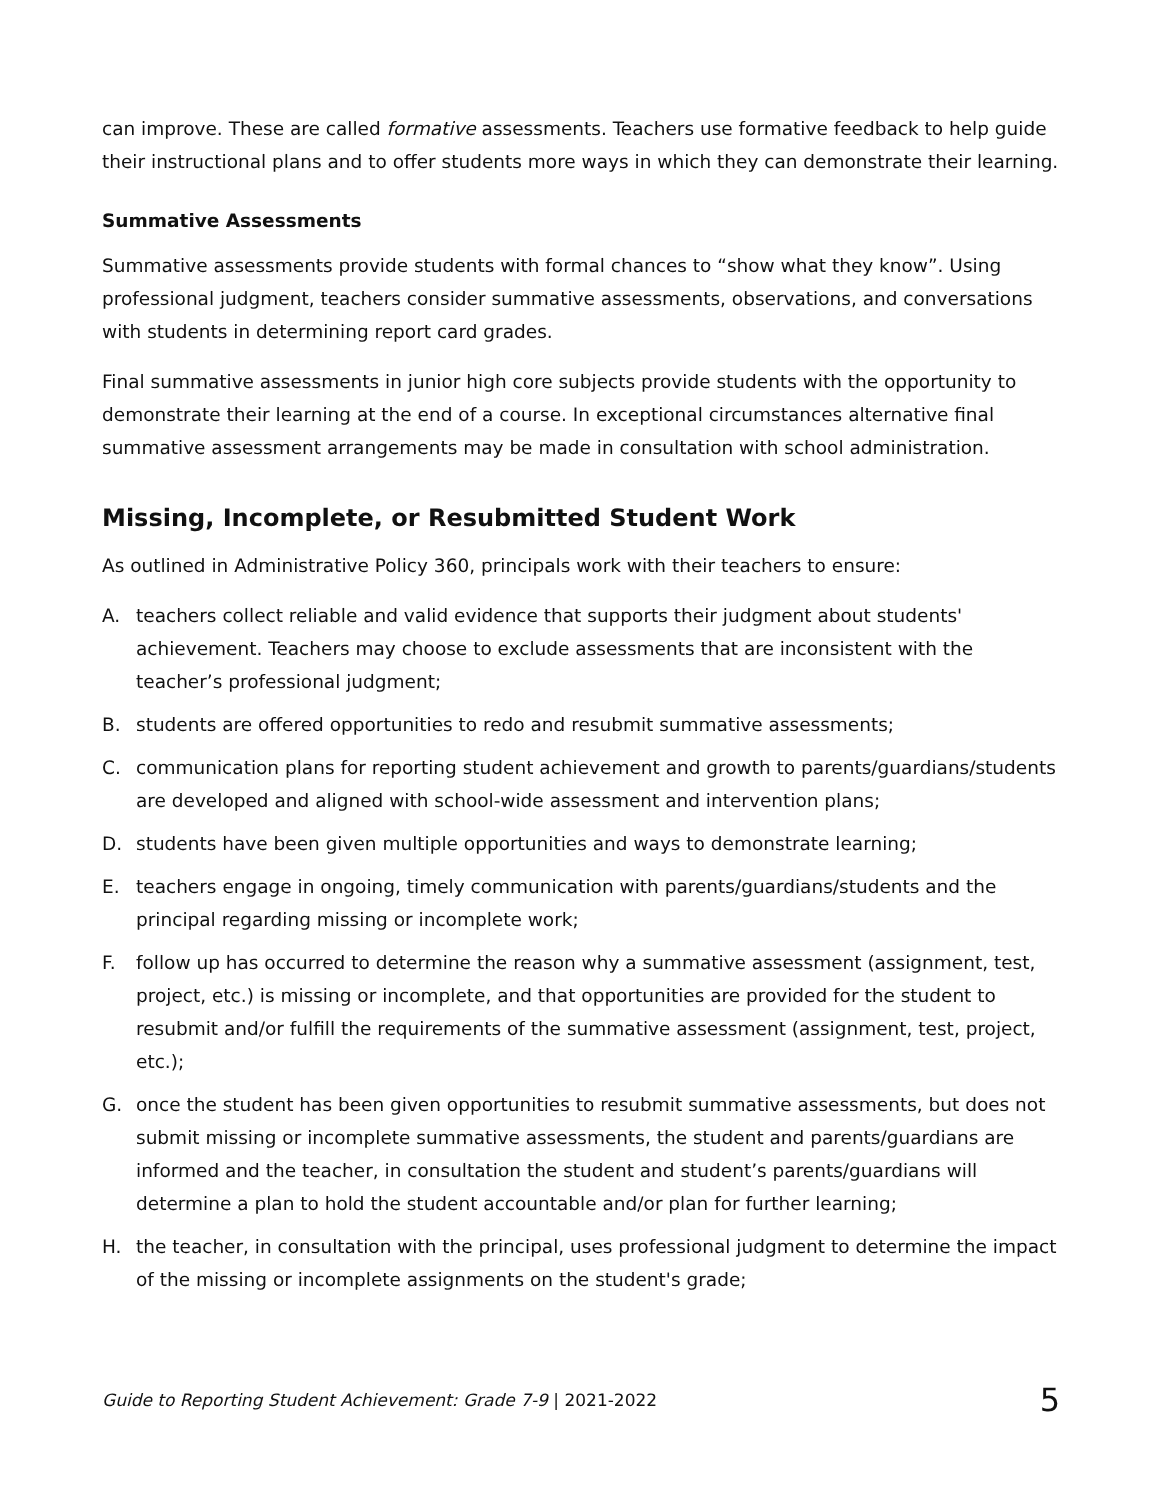can improve. These are called formative assessments. Teachers use formative feedback to help guide their instructional plans and to offer students more ways in which they can demonstrate their learning.
Summative Assessments
Summative assessments provide students with formal chances to “show what they know”. Using professional judgment, teachers consider summative assessments, observations, and conversations with students in determining report card grades.
Final summative assessments in junior high core subjects provide students with the opportunity to demonstrate their learning at the end of a course. In exceptional circumstances alternative final summative assessment arrangements may be made in consultation with school administration.
Missing, Incomplete, or Resubmitted Student Work
As outlined in Administrative Policy 360, principals work with their teachers to ensure:
A. teachers collect reliable and valid evidence that supports their judgment about students' achievement. Teachers may choose to exclude assessments that are inconsistent with the teacher’s professional judgment;
B. students are offered opportunities to redo and resubmit summative assessments;
C. communication plans for reporting student achievement and growth to parents/guardians/students are developed and aligned with school-wide assessment and intervention plans;
D. students have been given multiple opportunities and ways to demonstrate learning;
E. teachers engage in ongoing, timely communication with parents/guardians/students and the principal regarding missing or incomplete work;
F. follow up has occurred to determine the reason why a summative assessment (assignment, test, project, etc.) is missing or incomplete, and that opportunities are provided for the student to resubmit and/or fulfill the requirements of the summative assessment (assignment, test, project, etc.);
G. once the student has been given opportunities to resubmit summative assessments, but does not submit missing or incomplete summative assessments, the student and parents/guardians are informed and the teacher, in consultation the student and student’s parents/guardians will determine a plan to hold the student accountable and/or plan for further learning;
H. the teacher, in consultation with the principal, uses professional judgment to determine the impact of the missing or incomplete assignments on the student's grade;
Guide to Reporting Student Achievement: Grade 7-9 | 2021-2022 5